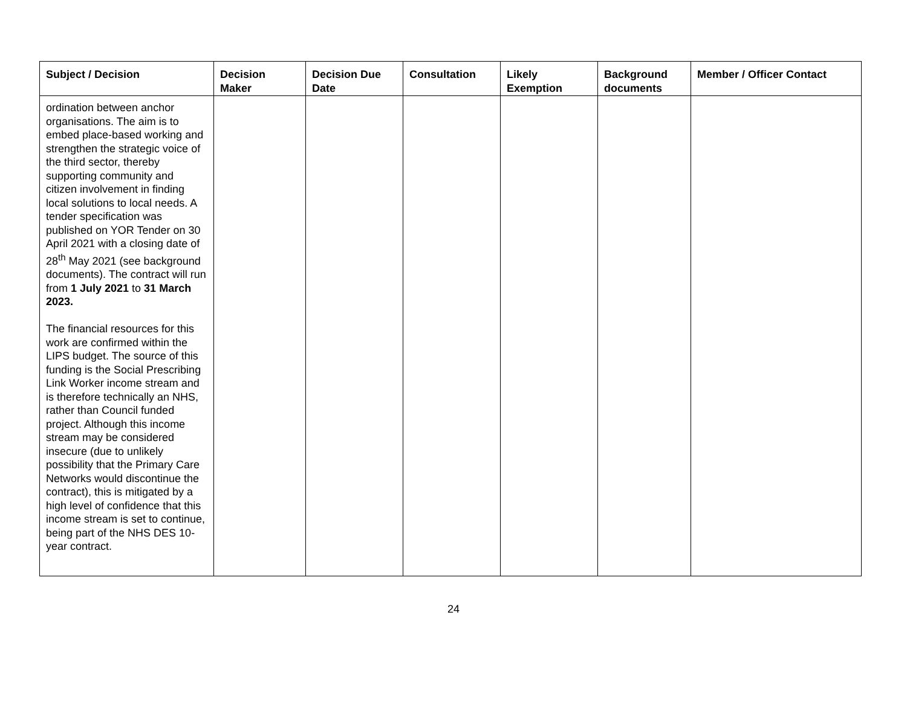| Subject / Decision | Decision Maker | Decision Due Date | Consultation | Likely Exemption | Background documents | Member / Officer Contact |
| --- | --- | --- | --- | --- | --- | --- |
| ordination between anchor organisations. The aim is to embed place-based working and strengthen the strategic voice of the third sector, thereby supporting community and citizen involvement in finding local solutions to local needs. A tender specification was published on YOR Tender on 30 April 2021 with a closing date of 28<sup>th</sup> May 2021 (see background documents). The contract will run from 1 July 2021 to 31 March 2023. The financial resources for this work are confirmed within the LIPS budget. The source of this funding is the Social Prescribing Link Worker income stream and is therefore technically an NHS, rather than Council funded project. Although this income stream may be considered insecure (due to unlikely possibility that the Primary Care Networks would discontinue the contract), this is mitigated by a high level of confidence that this income stream is set to continue, being part of the NHS DES 10-year contract. | | | | | | |
24